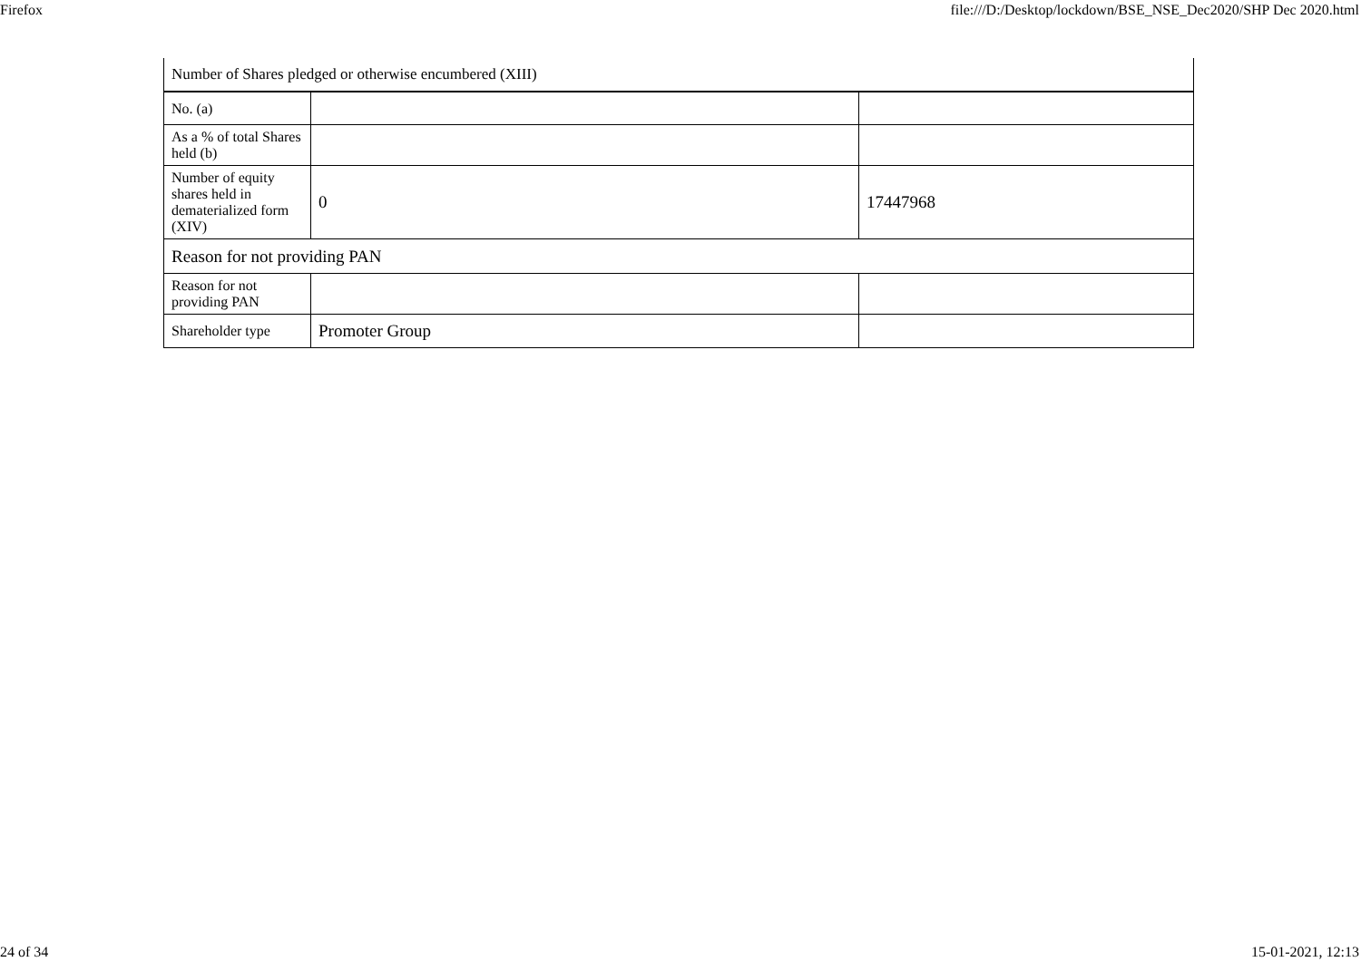Firefox file:///D:/Desktop/lockdown/BSE_NSE_Dec2020/SHP Dec 2020.html
| Number of Shares pledged or otherwise encumbered (XIII) | | |
| No. (a) | | |
| As a % of total Shares held (b) | | |
| Number of equity shares held in dematerialized form (XIV) | 0 | 17447968 |
| Reason for not providing PAN | | |
| Reason for not providing PAN | | |
| Shareholder type | Promoter Group | |
24 of 34 15-01-2021, 12:13